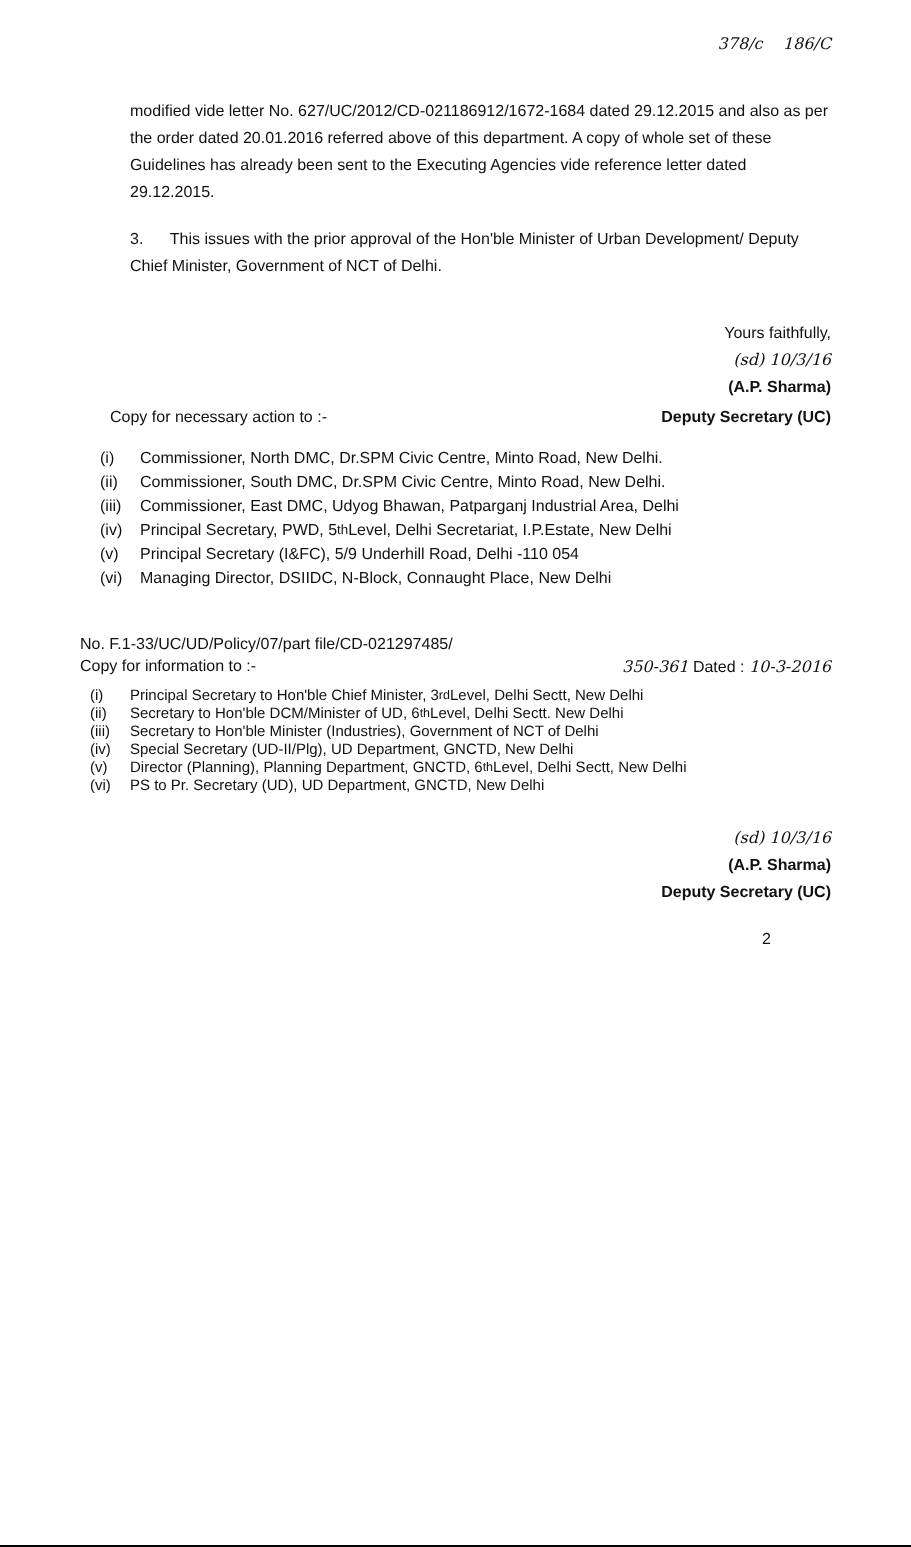378/c 186/C
modified vide letter No. 627/UC/2012/CD-021186912/1672-1684 dated 29.12.2015 and also as per the order dated 20.01.2016 referred above of this department. A copy of whole set of these Guidelines has already been sent to the Executing Agencies vide reference letter dated 29.12.2015.
3. This issues with the prior approval of the Hon'ble Minister of Urban Development/ Deputy Chief Minister, Government of NCT of Delhi.
Yours faithfully,
(sd) 10/3/16
(A.P. Sharma)
Copy for necessary action to :- Deputy Secretary (UC)
(i) Commissioner, North DMC, Dr.SPM Civic Centre, Minto Road, New Delhi.
(ii) Commissioner, South DMC, Dr.SPM Civic Centre, Minto Road, New Delhi.
(iii) Commissioner, East DMC, Udyog Bhawan, Patparganj Industrial Area, Delhi
(iv) Principal Secretary, PWD, 5<sup>th</sup> Level, Delhi Secretariat, I.P.Estate, New Delhi
(v) Principal Secretary (I&FC), 5/9 Underhill Road, Delhi -110 054
(vi) Managing Director, DSIIDC, N-Block, Connaught Place, New Delhi
No. F.1-33/UC/UD/Policy/07/part file/CD-021297485/
Copy for information to :- 350-361 Dated : 10-3-2016
(i) Principal Secretary to Hon'ble Chief Minister, 3<sup>rd</sup> Level, Delhi Sectt, New Delhi
(ii) Secretary to Hon'ble DCM/Minister of UD, 6<sup>th</sup> Level, Delhi Sectt. New Delhi
(iii) Secretary to Hon'ble Minister (Industries), Government of NCT of Delhi
(iv) Special Secretary (UD-II/Plg), UD Department, GNCTD, New Delhi
(v) Director (Planning), Planning Department, GNCTD, 6<sup>th</sup> Level, Delhi Sectt, New Delhi
(vi) PS to Pr. Secretary (UD), UD Department, GNCTD, New Delhi
(sd) 10/3/16
(A.P. Sharma)
Deputy Secretary (UC)
2